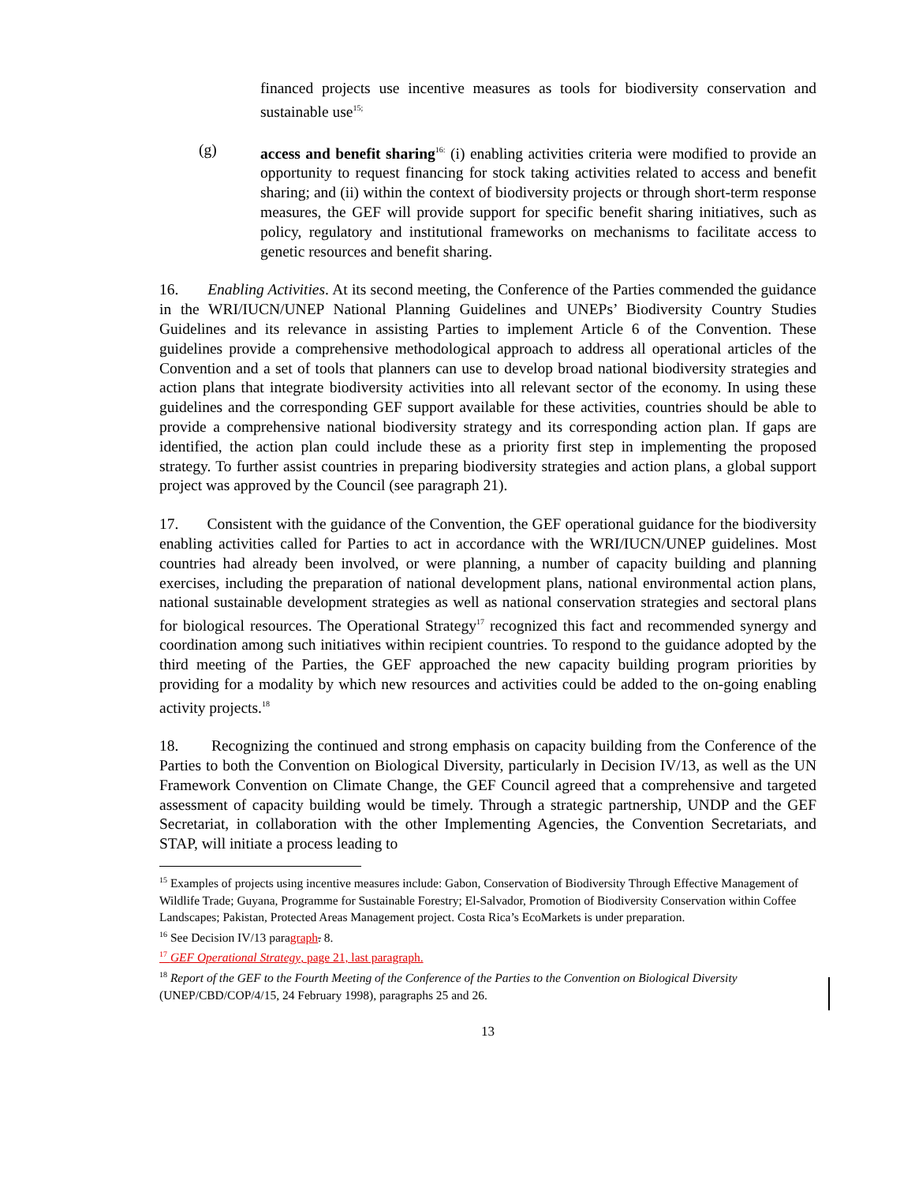financed projects use incentive measures as tools for biodiversity conservation and sustainable use<sup>15;</sup>
(g) access and benefit sharing<sup>16:</sup> (i) enabling activities criteria were modified to provide an opportunity to request financing for stock taking activities related to access and benefit sharing; and (ii) within the context of biodiversity projects or through short-term response measures, the GEF will provide support for specific benefit sharing initiatives, such as policy, regulatory and institutional frameworks on mechanisms to facilitate access to genetic resources and benefit sharing.
16. Enabling Activities. At its second meeting, the Conference of the Parties commended the guidance in the WRI/IUCN/UNEP National Planning Guidelines and UNEPs’ Biodiversity Country Studies Guidelines and its relevance in assisting Parties to implement Article 6 of the Convention. These guidelines provide a comprehensive methodological approach to address all operational articles of the Convention and a set of tools that planners can use to develop broad national biodiversity strategies and action plans that integrate biodiversity activities into all relevant sector of the economy. In using these guidelines and the corresponding GEF support available for these activities, countries should be able to provide a comprehensive national biodiversity strategy and its corresponding action plan. If gaps are identified, the action plan could include these as a priority first step in implementing the proposed strategy. To further assist countries in preparing biodiversity strategies and action plans, a global support project was approved by the Council (see paragraph 21).
17. Consistent with the guidance of the Convention, the GEF operational guidance for the biodiversity enabling activities called for Parties to act in accordance with the WRI/IUCN/UNEP guidelines. Most countries had already been involved, or were planning, a number of capacity building and planning exercises, including the preparation of national development plans, national environmental action plans, national sustainable development strategies as well as national conservation strategies and sectoral plans for biological resources. The Operational Strategy<sup>17</sup> recognized this fact and recommended synergy and coordination among such initiatives within recipient countries. To respond to the guidance adopted by the third meeting of the Parties, the GEF approached the new capacity building program priorities by providing for a modality by which new resources and activities could be added to the on-going enabling activity projects.<sup>18</sup>
18. Recognizing the continued and strong emphasis on capacity building from the Conference of the Parties to both the Convention on Biological Diversity, particularly in Decision IV/13, as well as the UN Framework Convention on Climate Change, the GEF Council agreed that a comprehensive and targeted assessment of capacity building would be timely. Through a strategic partnership, UNDP and the GEF Secretariat, in collaboration with the other Implementing Agencies, the Convention Secretariats, and STAP, will initiate a process leading to
<sup>15</sup> Examples of projects using incentive measures include: Gabon, Conservation of Biodiversity Through Effective Management of Wildlife Trade; Guyana, Programme for Sustainable Forestry; El-Salvador, Promotion of Biodiversity Conservation within Coffee Landscapes; Pakistan, Protected Areas Management project. Costa Rica’s EcoMarkets is under preparation.
<sup>16</sup> See Decision IV/13 paragraph. 8.
<sup>17</sup> GEF Operational Strategy, page 21, last paragraph.
<sup>18</sup> Report of the GEF to the Fourth Meeting of the Conference of the Parties to the Convention on Biological Diversity (UNEP/CBD/COP/4/15, 24 February 1998), paragraphs 25 and 26.
13